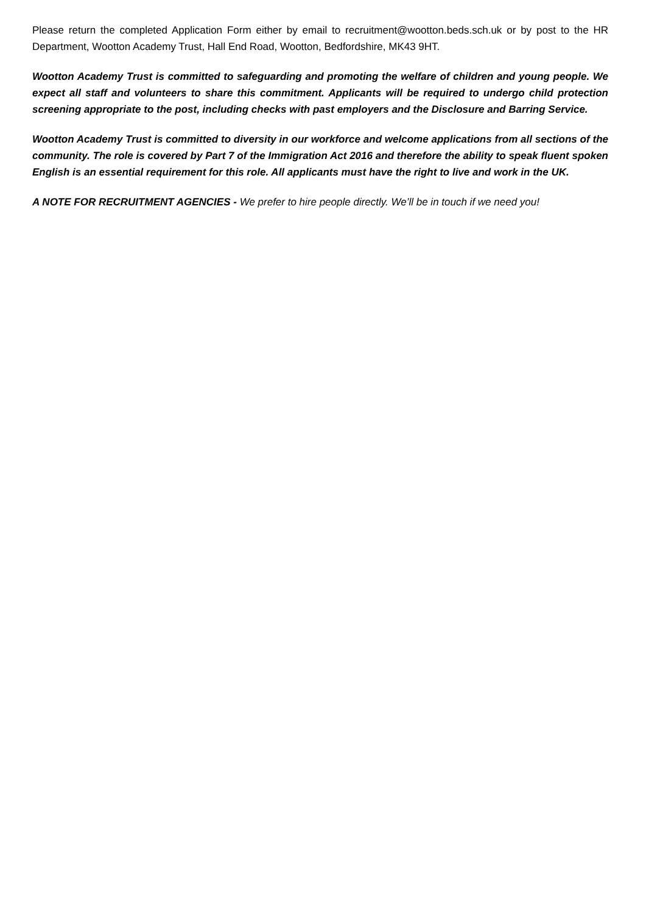Please return the completed Application Form either by email to recruitment@wootton.beds.sch.uk or by post to the HR Department, Wootton Academy Trust, Hall End Road, Wootton, Bedfordshire, MK43 9HT.
Wootton Academy Trust is committed to safeguarding and promoting the welfare of children and young people. We expect all staff and volunteers to share this commitment. Applicants will be required to undergo child protection screening appropriate to the post, including checks with past employers and the Disclosure and Barring Service.
Wootton Academy Trust is committed to diversity in our workforce and welcome applications from all sections of the community. The role is covered by Part 7 of the Immigration Act 2016 and therefore the ability to speak fluent spoken English is an essential requirement for this role. All applicants must have the right to live and work in the UK.
A NOTE FOR RECRUITMENT AGENCIES - We prefer to hire people directly. We’ll be in touch if we need you!